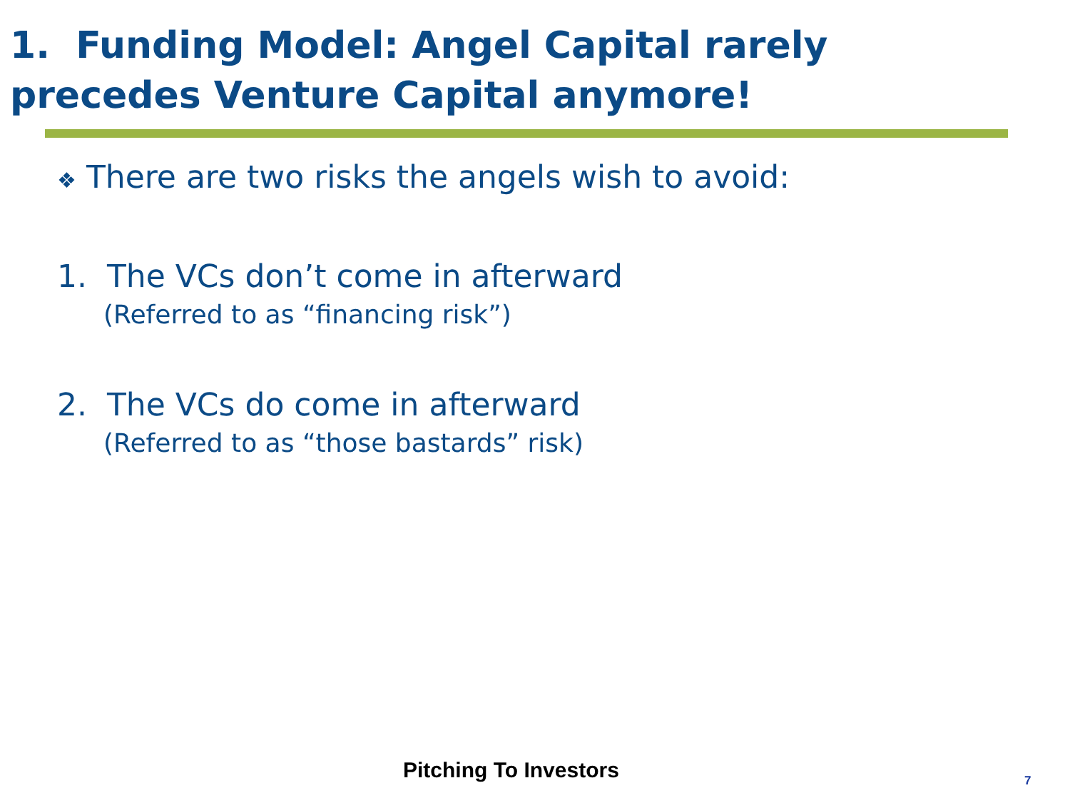1. Funding Model: Angel Capital rarely
precedes Venture Capital anymore!
❖ There are two risks the angels wish to avoid:
1. The VCs don’t come in afterward
(Referred to as “financing risk”)
2. The VCs do come in afterward
(Referred to as “those bastards” risk)
Pitching To Investors 7